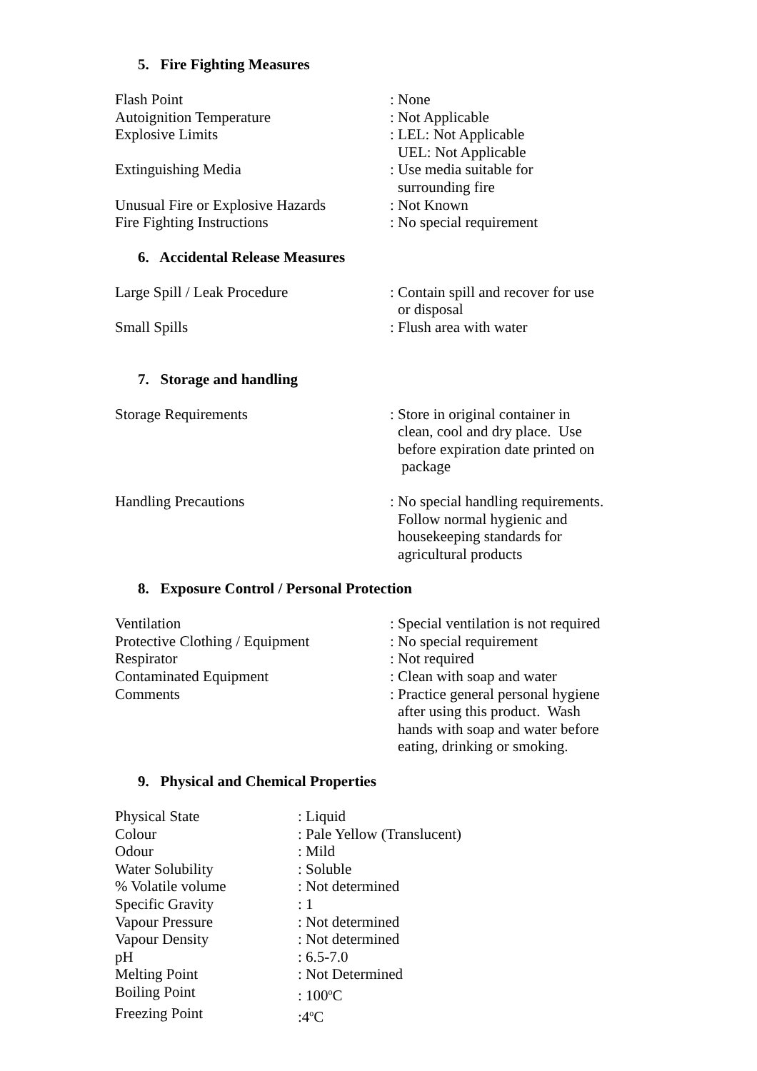5. Fire Fighting Measures
| Flash Point | : None |
| Autoignition Temperature | : Not Applicable |
| Explosive Limits | : LEL: Not Applicable UEL: Not Applicable |
| Extinguishing Media | : Use media suitable for surrounding fire |
| Unusual Fire or Explosive Hazards | : Not Known |
| Fire Fighting Instructions | : No special requirement |
6. Accidental Release Measures
| Large Spill / Leak Procedure | : Contain spill and recover for use or disposal |
| Small Spills | : Flush area with water |
7. Storage and handling
| Storage Requirements | : Store in original container in clean, cool and dry place. Use before expiration date printed on package |
| Handling Precautions | : No special handling requirements. Follow normal hygienic and housekeeping standards for agricultural products |
8. Exposure Control / Personal Protection
| Ventilation | : Special ventilation is not required |
| Protective Clothing / Equipment | : No special requirement |
| Respirator | : Not required |
| Contaminated Equipment | : Clean with soap and water |
| Comments | : Practice general personal hygiene after using this product. Wash hands with soap and water before eating, drinking or smoking. |
9. Physical and Chemical Properties
| Physical State | : Liquid |
| Colour | : Pale Yellow (Translucent) |
| Odour | : Mild |
| Water Solubility | : Soluble |
| % Volatile volume | : Not determined |
| Specific Gravity | : 1 |
| Vapour Pressure | : Not determined |
| Vapour Density | : Not determined |
| pH | : 6.5-7.0 |
| Melting Point | : Not Determined |
| Boiling Point | : 100<sup>o</sup>C |
| Freezing Point | :4<sup>o</sup>C |